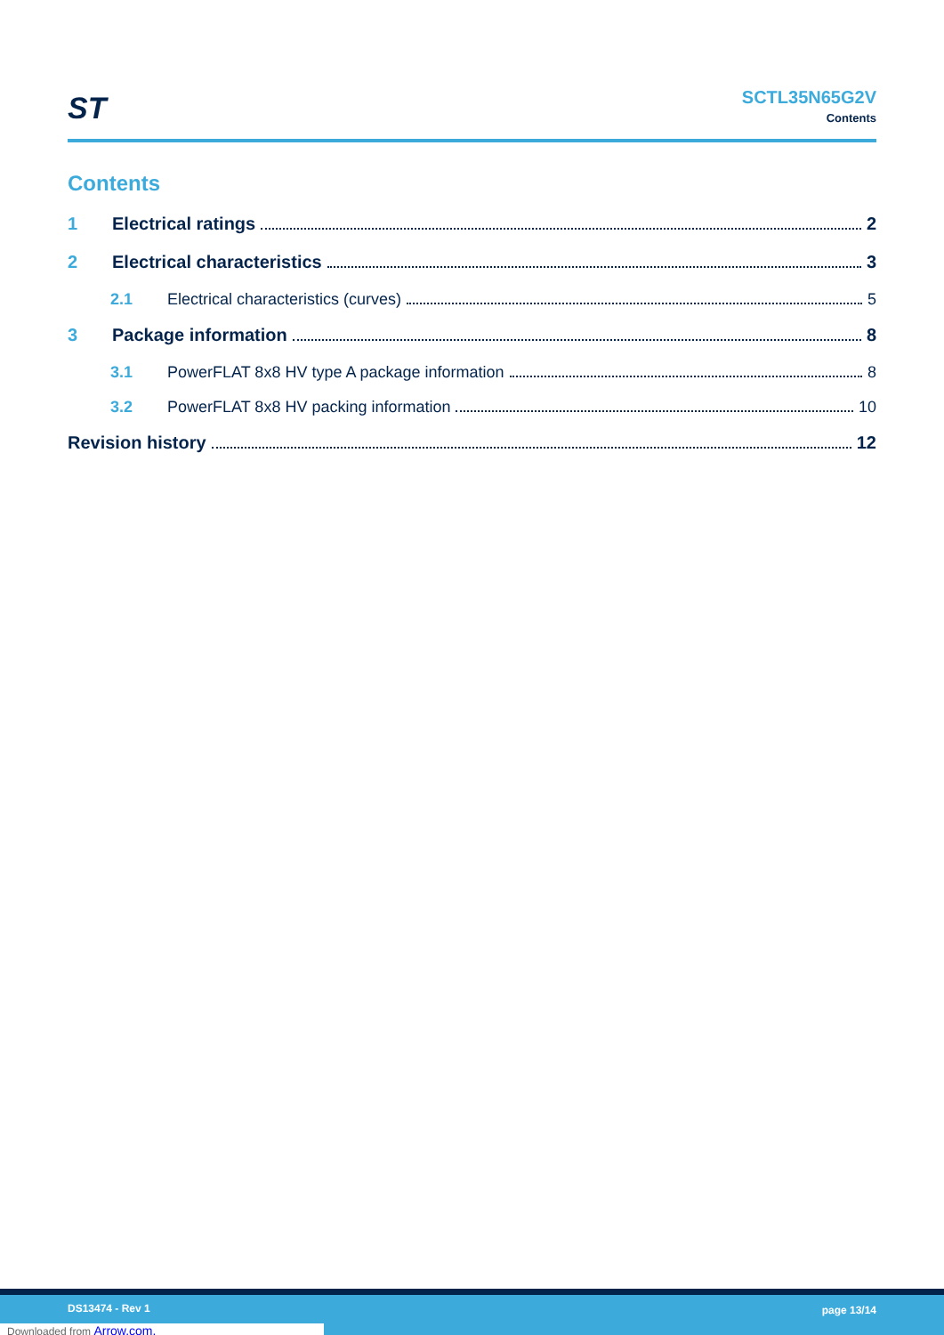ST
SCTL35N65G2V
Contents
Contents
1 Electrical ratings 2
2 Electrical characteristics 3
2.1 Electrical characteristics (curves) 5
3 Package information 8
3.1 PowerFLAT 8x8 HV type A package information 8
3.2 PowerFLAT 8x8 HV packing information 10
Revision history 12
DS13474 - Rev 1 page 13/14
Downloaded from Arrow.com.